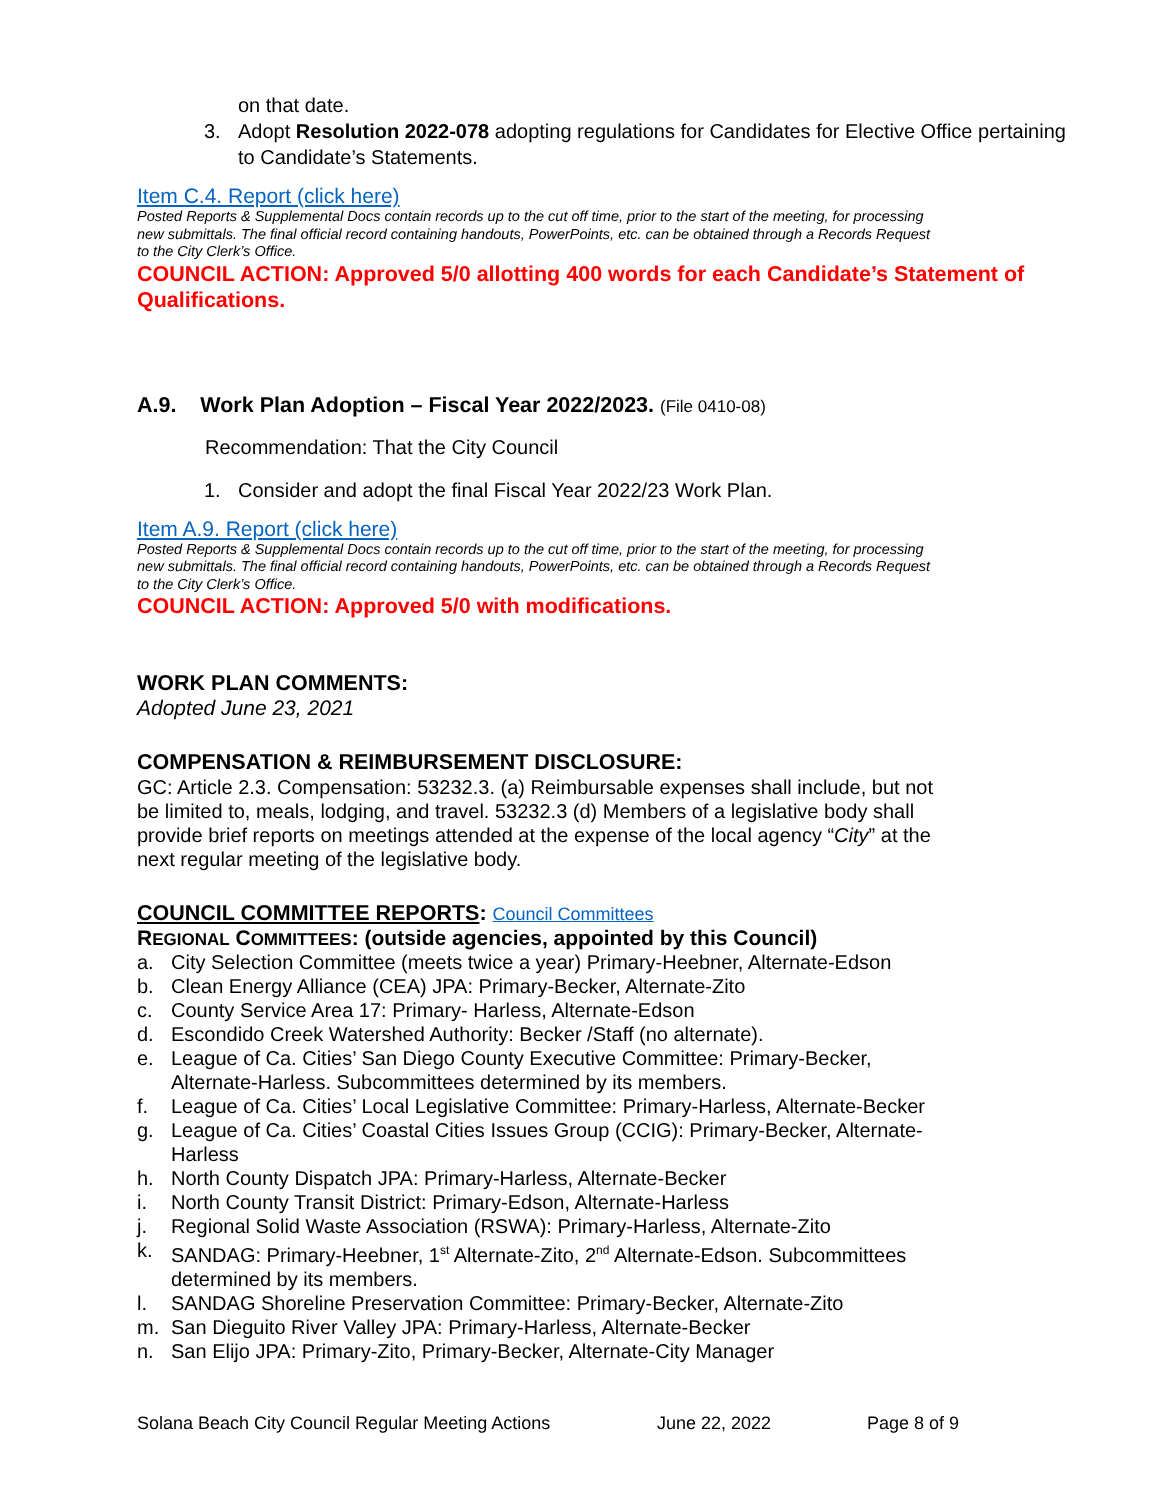on that date.
3. Adopt Resolution 2022-078 adopting regulations for Candidates for Elective Office pertaining to Candidate’s Statements.
Item C.4. Report (click here)
Posted Reports & Supplemental Docs contain records up to the cut off time, prior to the start of the meeting, for processing new submittals. The final official record containing handouts, PowerPoints, etc. can be obtained through a Records Request to the City Clerk’s Office.
COUNCIL ACTION: Approved 5/0 allotting 400 words for each Candidate’s Statement of Qualifications.
A.9. Work Plan Adoption – Fiscal Year 2022/2023. (File 0410-08)
Recommendation: That the City Council
1. Consider and adopt the final Fiscal Year 2022/23 Work Plan.
Item A.9. Report (click here)
Posted Reports & Supplemental Docs contain records up to the cut off time, prior to the start of the meeting, for processing new submittals. The final official record containing handouts, PowerPoints, etc. can be obtained through a Records Request to the City Clerk’s Office.
COUNCIL ACTION: Approved 5/0 with modifications.
WORK PLAN COMMENTS:
Adopted June 23, 2021
COMPENSATION & REIMBURSEMENT DISCLOSURE:
GC: Article 2.3. Compensation: 53232.3. (a) Reimbursable expenses shall include, but not be limited to, meals, lodging, and travel. 53232.3 (d) Members of a legislative body shall provide brief reports on meetings attended at the expense of the local agency “City” at the next regular meeting of the legislative body.
COUNCIL COMMITTEE REPORTS: Council Committees
REGIONAL COMMITTEES: (outside agencies, appointed by this Council)
a. City Selection Committee (meets twice a year) Primary-Heebner, Alternate-Edson
b. Clean Energy Alliance (CEA) JPA: Primary-Becker, Alternate-Zito
c. County Service Area 17: Primary- Harless, Alternate-Edson
d. Escondido Creek Watershed Authority: Becker /Staff (no alternate).
e. League of Ca. Cities’ San Diego County Executive Committee: Primary-Becker, Alternate-Harless. Subcommittees determined by its members.
f. League of Ca. Cities’ Local Legislative Committee: Primary-Harless, Alternate-Becker
g. League of Ca. Cities’ Coastal Cities Issues Group (CCIG): Primary-Becker, Alternate-Harless
h. North County Dispatch JPA: Primary-Harless, Alternate-Becker
i. North County Transit District: Primary-Edson, Alternate-Harless
j. Regional Solid Waste Association (RSWA): Primary-Harless, Alternate-Zito
k. SANDAG: Primary-Heebner, 1<sup>st</sup> Alternate-Zito, 2<sup>nd</sup> Alternate-Edson. Subcommittees determined by its members.
l. SANDAG Shoreline Preservation Committee: Primary-Becker, Alternate-Zito
m. San Dieguito River Valley JPA: Primary-Harless, Alternate-Becker
n. San Elijo JPA: Primary-Zito, Primary-Becker, Alternate-City Manager
Solana Beach City Council Regular Meeting Actions June 22, 2022 Page 8 of 9